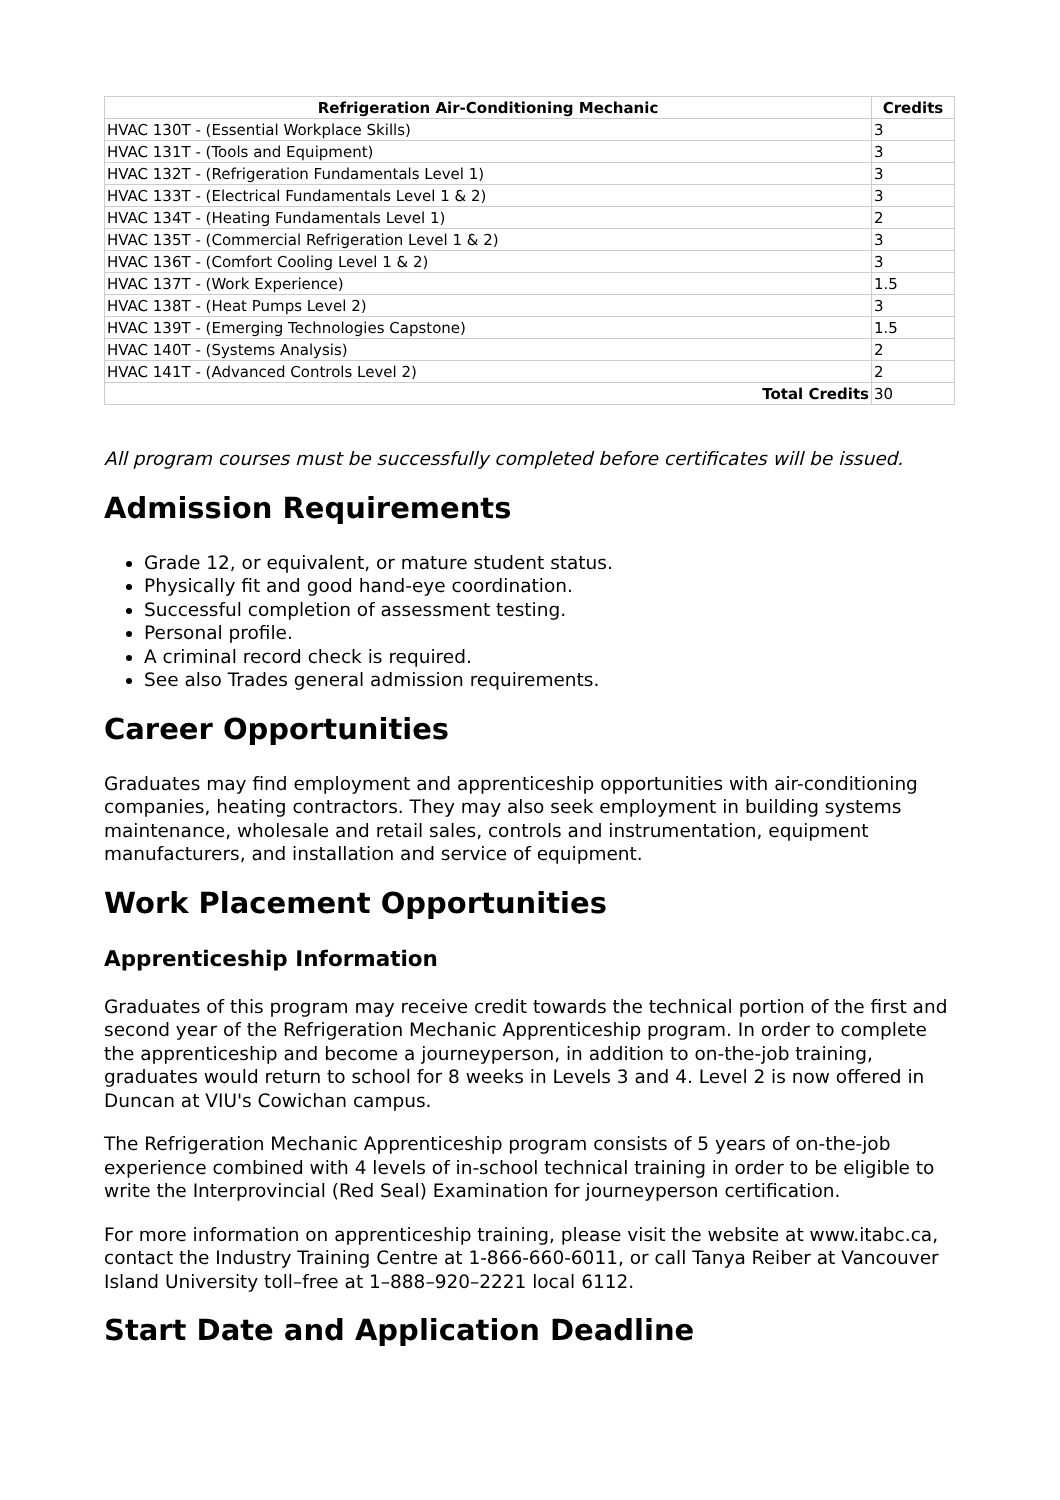| Refrigeration Air-Conditioning Mechanic | Credits |
| --- | --- |
| HVAC 130T - (Essential Workplace Skills) | 3 |
| HVAC 131T - (Tools and Equipment) | 3 |
| HVAC 132T - (Refrigeration Fundamentals Level 1) | 3 |
| HVAC 133T - (Electrical Fundamentals Level 1 & 2) | 3 |
| HVAC 134T - (Heating Fundamentals Level 1) | 2 |
| HVAC 135T - (Commercial Refrigeration Level 1 & 2) | 3 |
| HVAC 136T - (Comfort Cooling Level 1 & 2) | 3 |
| HVAC 137T - (Work Experience) | 1.5 |
| HVAC 138T - (Heat Pumps Level 2) | 3 |
| HVAC 139T - (Emerging Technologies Capstone) | 1.5 |
| HVAC 140T - (Systems Analysis) | 2 |
| HVAC 141T - (Advanced Controls Level 2) | 2 |
| Total Credits | 30 |
All program courses must be successfully completed before certificates will be issued.
Admission Requirements
Grade 12, or equivalent, or mature student status.
Physically fit and good hand-eye coordination.
Successful completion of assessment testing.
Personal profile.
A criminal record check is required.
See also Trades general admission requirements.
Career Opportunities
Graduates may find employment and apprenticeship opportunities with air-conditioning companies, heating contractors. They may also seek employment in building systems maintenance, wholesale and retail sales, controls and instrumentation, equipment manufacturers, and installation and service of equipment.
Work Placement Opportunities
Apprenticeship Information
Graduates of this program may receive credit towards the technical portion of the first and second year of the Refrigeration Mechanic Apprenticeship program. In order to complete the apprenticeship and become a journeyperson, in addition to on-the-job training, graduates would return to school for 8 weeks in Levels 3 and 4. Level 2 is now offered in Duncan at VIU's Cowichan campus.
The Refrigeration Mechanic Apprenticeship program consists of 5 years of on-the-job experience combined with 4 levels of in-school technical training in order to be eligible to write the Interprovincial (Red Seal) Examination for journeyperson certification.
For more information on apprenticeship training, please visit the website at www.itabc.ca, contact the Industry Training Centre at 1-866-660-6011, or call Tanya Reiber at Vancouver Island University toll–free at 1–888–920–2221 local 6112.
Start Date and Application Deadline